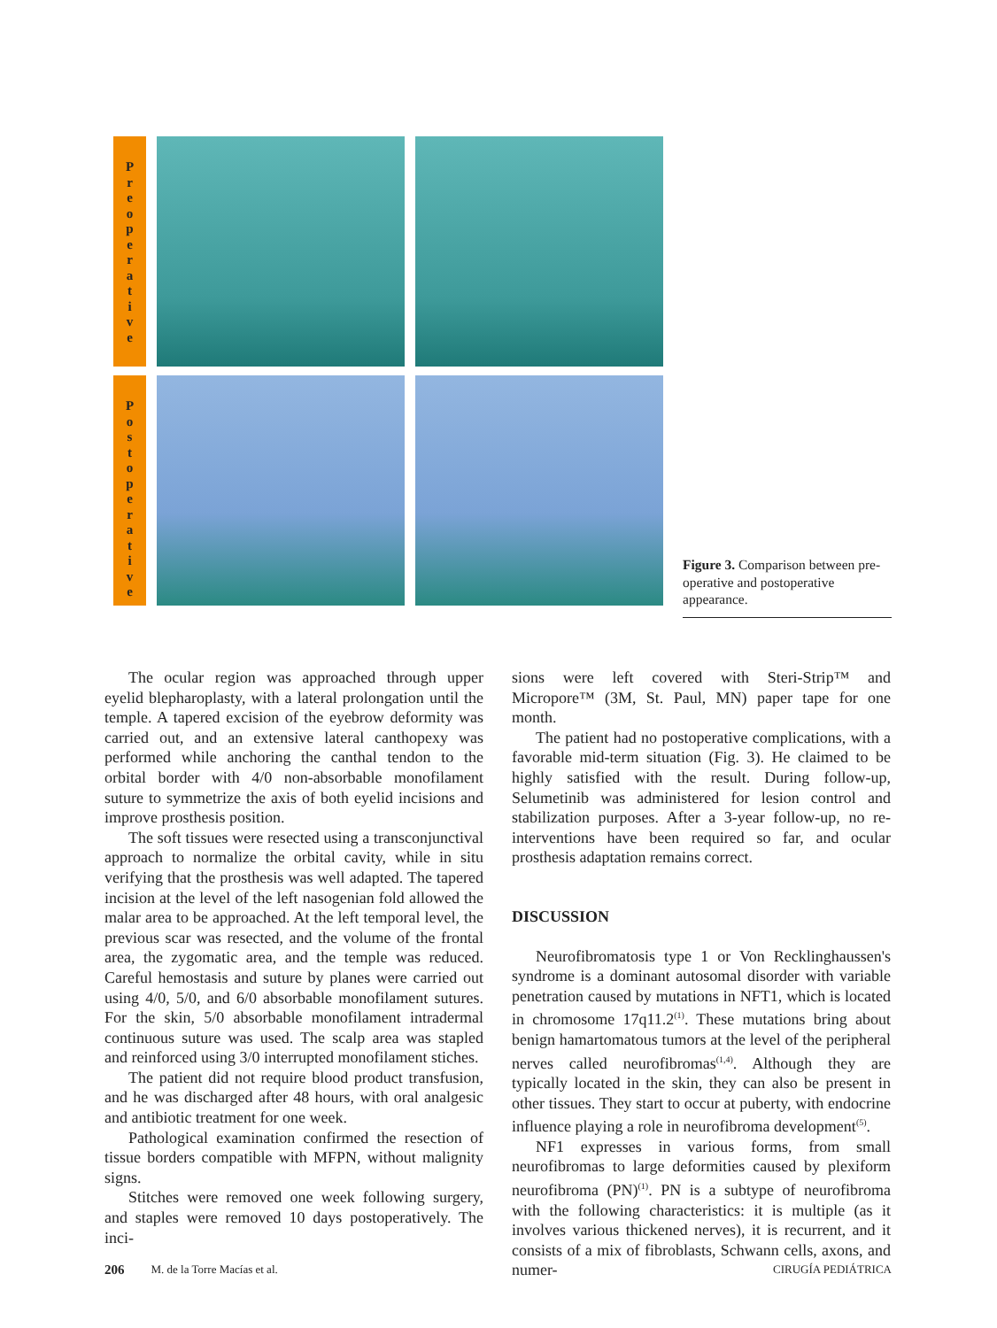Preoperative
Postoperative
Figure 3. Comparison between pre-operative and postoperative appearance.
The ocular region was approached through upper eyelid blepharoplasty, with a lateral prolongation until the temple. A tapered excision of the eyebrow deformity was carried out, and an extensive lateral canthopexy was performed while anchoring the canthal tendon to the orbital border with 4/0 non-absorbable monofilament suture to symmetrize the axis of both eyelid incisions and improve prosthesis position.
The soft tissues were resected using a transconjunctival approach to normalize the orbital cavity, while in situ verifying that the prosthesis was well adapted. The tapered incision at the level of the left nasogenian fold allowed the malar area to be approached. At the left temporal level, the previous scar was resected, and the volume of the frontal area, the zygomatic area, and the temple was reduced. Careful hemostasis and suture by planes were carried out using 4/0, 5/0, and 6/0 absorbable monofilament sutures. For the skin, 5/0 absorbable monofilament intradermal continuous suture was used. The scalp area was stapled and reinforced using 3/0 interrupted monofilament stiches.
The patient did not require blood product transfusion, and he was discharged after 48 hours, with oral analgesic and antibiotic treatment for one week.
Pathological examination confirmed the resection of tissue borders compatible with MFPN, without malignity signs.
Stitches were removed one week following surgery, and staples were removed 10 days postoperatively. The inci-
sions were left covered with Steri-Strip™ and Micropore™ (3M, St. Paul, MN) paper tape for one month.
The patient had no postoperative complications, with a favorable mid-term situation (Fig. 3). He claimed to be highly satisfied with the result. During follow-up, Selumetinib was administered for lesion control and stabilization purposes. After a 3-year follow-up, no re-interventions have been required so far, and ocular prosthesis adaptation remains correct.
DISCUSSION
Neurofibromatosis type 1 or Von Recklinghaussen's syndrome is a dominant autosomal disorder with variable penetration caused by mutations in NFT1, which is located in chromosome 17q11.2<sup>(1)</sup>. These mutations bring about benign hamartomatous tumors at the level of the peripheral nerves called neurofibromas<sup>(1,4)</sup>. Although they are typically located in the skin, they can also be present in other tissues. They start to occur at puberty, with endocrine influence playing a role in neurofibroma development<sup>(5)</sup>.
NF1 expresses in various forms, from small neurofibromas to large deformities caused by plexiform neurofibroma (PN)<sup>(1)</sup>. PN is a subtype of neurofibroma with the following characteristics: it is multiple (as it involves various thickened nerves), it is recurrent, and it consists of a mix of fibroblasts, Schwann cells, axons, and numer-
206 M. de la Torre Macías et al. CIRUGÍA PEDIÁTRICA